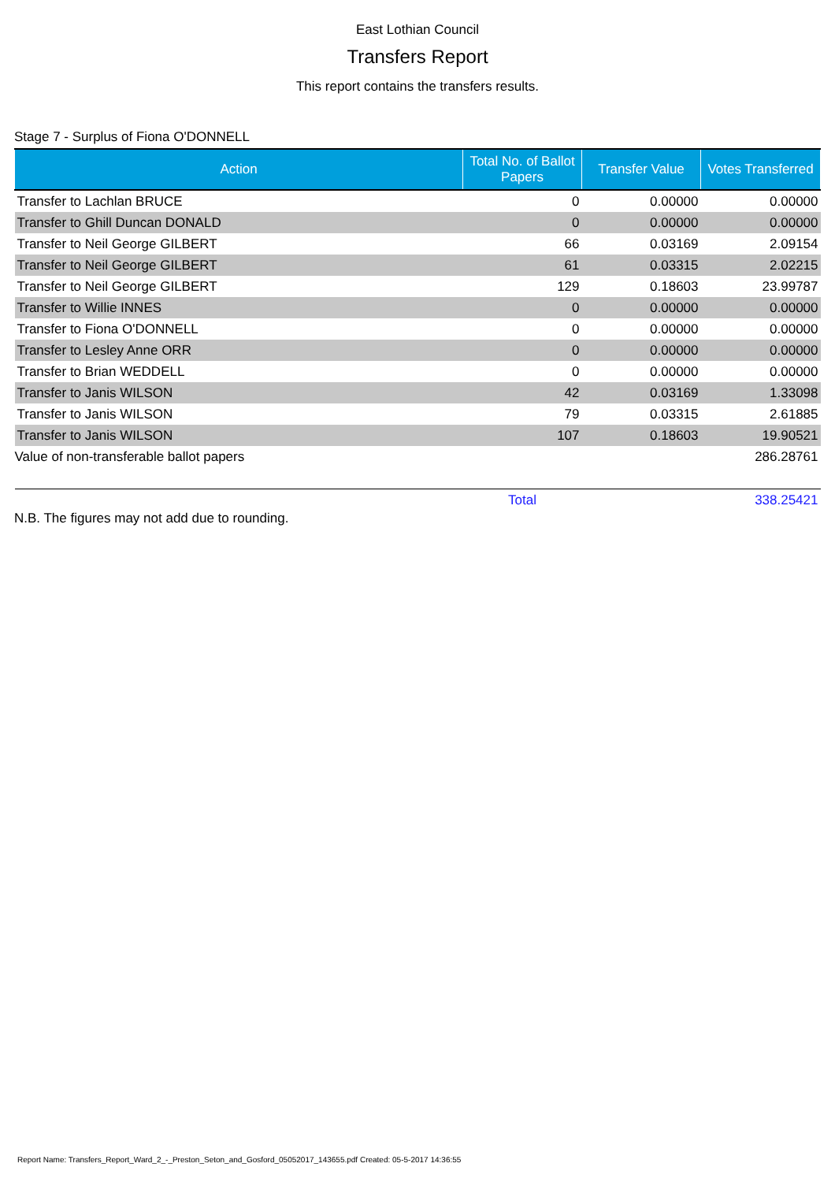East Lothian Council
Transfers Report
This report contains the transfers results.
Stage 7 - Surplus of Fiona O'DONNELL
| Action | Total No. of Ballot Papers | Transfer Value | Votes Transferred |
| --- | --- | --- | --- |
| Transfer to Lachlan BRUCE | 0 | 0.00000 | 0.00000 |
| Transfer to Ghill Duncan DONALD | 0 | 0.00000 | 0.00000 |
| Transfer to Neil George GILBERT | 66 | 0.03169 | 2.09154 |
| Transfer to Neil George GILBERT | 61 | 0.03315 | 2.02215 |
| Transfer to Neil George GILBERT | 129 | 0.18603 | 23.99787 |
| Transfer to Willie INNES | 0 | 0.00000 | 0.00000 |
| Transfer to Fiona O'DONNELL | 0 | 0.00000 | 0.00000 |
| Transfer to Lesley Anne ORR | 0 | 0.00000 | 0.00000 |
| Transfer to Brian WEDDELL | 0 | 0.00000 | 0.00000 |
| Transfer to Janis WILSON | 42 | 0.03169 | 1.33098 |
| Transfer to Janis WILSON | 79 | 0.03315 | 2.61885 |
| Transfer to Janis WILSON | 107 | 0.18603 | 19.90521 |
| Value of non-transferable ballot papers | | | 286.28761 |
| | Total | | 338.25421 |
N.B. The figures may not add due to rounding.
Report Name: Transfers_Report_Ward_2_-_Preston_Seton_and_Gosford_05052017_143655.pdf Created: 05-5-2017 14:36:55